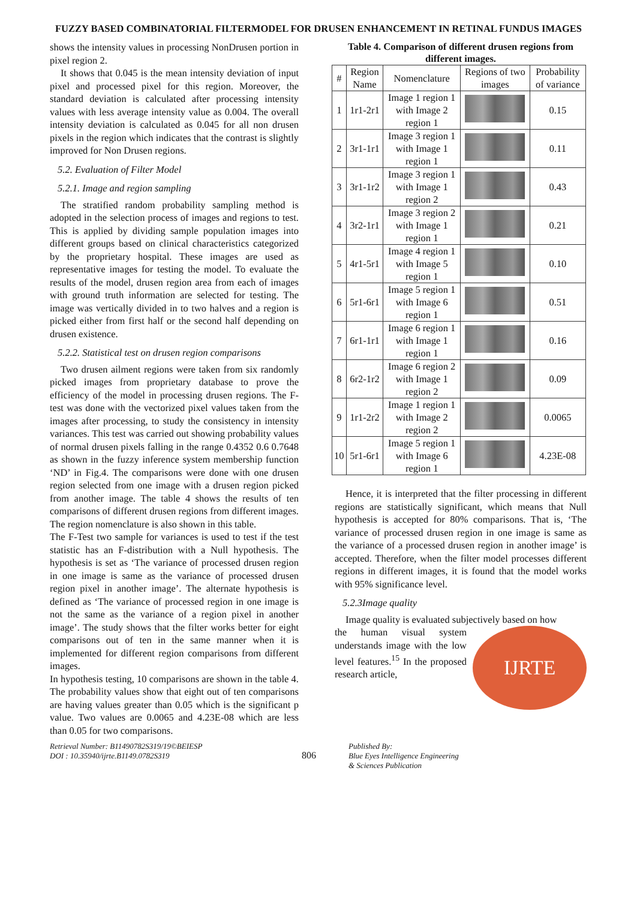FUZZY BASED COMBINATORIAL FILTERMODEL FOR DRUSEN ENHANCEMENT IN RETINAL FUNDUS IMAGES
shows the intensity values in processing NonDrusen portion in pixel region 2.
It shows that 0.045 is the mean intensity deviation of input pixel and processed pixel for this region. Moreover, the standard deviation is calculated after processing intensity values with less average intensity value as 0.004. The overall intensity deviation is calculated as 0.045 for all non drusen pixels in the region which indicates that the contrast is slightly improved for Non Drusen regions.
5.2. Evaluation of Filter Model
5.2.1. Image and region sampling
The stratified random probability sampling method is adopted in the selection process of images and regions to test. This is applied by dividing sample population images into different groups based on clinical characteristics categorized by the proprietary hospital. These images are used as representative images for testing the model. To evaluate the results of the model, drusen region area from each of images with ground truth information are selected for testing. The image was vertically divided in to two halves and a region is picked either from first half or the second half depending on drusen existence.
5.2.2. Statistical test on drusen region comparisons
Two drusen ailment regions were taken from six randomly picked images from proprietary database to prove the efficiency of the model in processing drusen regions. The F-test was done with the vectorized pixel values taken from the images after processing, to study the consistency in intensity variances. This test was carried out showing probability values of normal drusen pixels falling in the range 0.4352 0.6 0.7648 as shown in the fuzzy inference system membership function ‘ND’ in Fig.4. The comparisons were done with one drusen region selected from one image with a drusen region picked from another image. The table 4 shows the results of ten comparisons of different drusen regions from different images. The region nomenclature is also shown in this table.
The F-Test two sample for variances is used to test if the test statistic has an F-distribution with a Null hypothesis. The hypothesis is set as ‘The variance of processed drusen region in one image is same as the variance of processed drusen region pixel in another image’. The alternate hypothesis is defined as ‘The variance of processed region in one image is not the same as the variance of a region pixel in another image’. The study shows that the filter works better for eight comparisons out of ten in the same manner when it is implemented for different region comparisons from different images.
In hypothesis testing, 10 comparisons are shown in the table 4. The probability values show that eight out of ten comparisons are having values greater than 0.05 which is the significant p value. Two values are 0.0065 and 4.23E-08 which are less than 0.05 for two comparisons.
Table 4. Comparison of different drusen regions from different images.
| # | Region Name | Nomenclature | Regions of two images | Probability of variance |
| --- | --- | --- | --- | --- |
| 1 | 1r1-2r1 | Image 1 region 1 with Image 2 region 1 | | 0.15 |
| 2 | 3r1-1r1 | Image 3 region 1 with Image 1 region 1 | | 0.11 |
| 3 | 3r1-1r2 | Image 3 region 1 with Image 1 region 2 | | 0.43 |
| 4 | 3r2-1r1 | Image 3 region 2 with Image 1 region 1 | | 0.21 |
| 5 | 4r1-5r1 | Image 4 region 1 with Image 5 region 1 | | 0.10 |
| 6 | 5r1-6r1 | Image 5 region 1 with Image 6 region 1 | | 0.51 |
| 7 | 6r1-1r1 | Image 6 region 1 with Image 1 region 1 | | 0.16 |
| 8 | 6r2-1r2 | Image 6 region 2 with Image 1 region 2 | | 0.09 |
| 9 | 1r1-2r2 | Image 1 region 1 with Image 2 region 2 | | 0.0065 |
| 10 | 5r1-6r1 | Image 5 region 1 with Image 6 region 1 | | 4.23E-08 |
Hence, it is interpreted that the filter processing in different regions are statistically significant, which means that Null hypothesis is accepted for 80% comparisons. That is, ‘The variance of processed drusen region in one image is same as the variance of a processed drusen region in another image’ is accepted. Therefore, when the filter model processes different regions in different images, it is found that the model works with 95% significance level.
5.2.3Image quality
Image quality is evaluated subjectively based on how
IJRTE
the human visual system understands image with the low level features.<sup>15</sup> In the proposed research article,
Retrieval Number: B11490782S319/19©BEIESP
DOI : 10.35940/ijrte.B1149.0782S319
806
Published By:
Blue Eyes Intelligence Engineering
& Sciences Publication